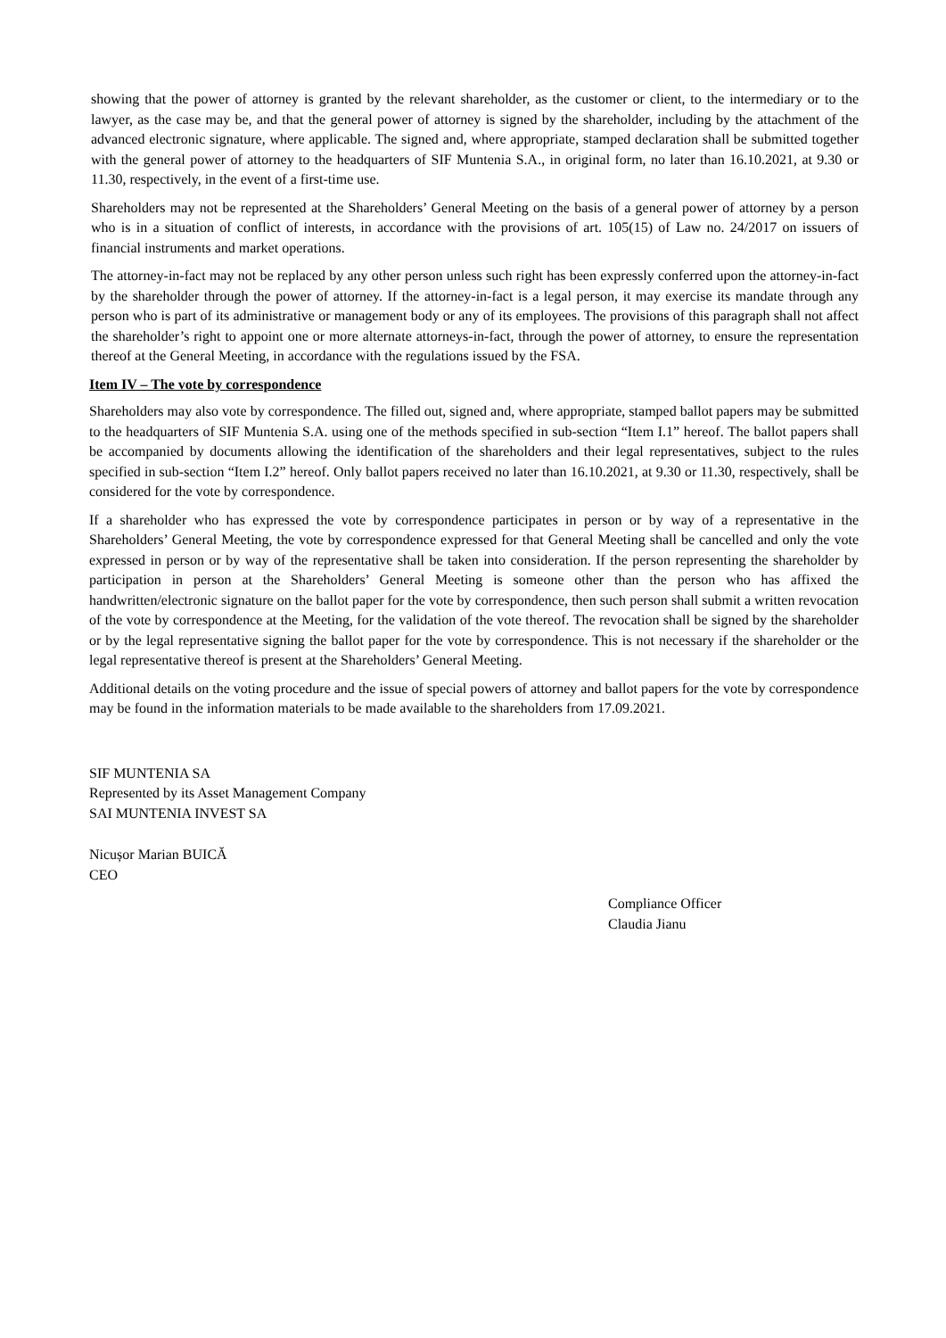showing that the power of attorney is granted by the relevant shareholder, as the customer or client, to the intermediary or to the lawyer, as the case may be, and that the general power of attorney is signed by the shareholder, including by the attachment of the advanced electronic signature, where applicable. The signed and, where appropriate, stamped declaration shall be submitted together with the general power of attorney to the headquarters of SIF Muntenia S.A., in original form, no later than 16.10.2021, at 9.30 or 11.30, respectively, in the event of a first-time use.
Shareholders may not be represented at the Shareholders’ General Meeting on the basis of a general power of attorney by a person who is in a situation of conflict of interests, in accordance with the provisions of art. 105(15) of Law no. 24/2017 on issuers of financial instruments and market operations.
The attorney-in-fact may not be replaced by any other person unless such right has been expressly conferred upon the attorney-in-fact by the shareholder through the power of attorney. If the attorney-in-fact is a legal person, it may exercise its mandate through any person who is part of its administrative or management body or any of its employees. The provisions of this paragraph shall not affect the shareholder’s right to appoint one or more alternate attorneys-in-fact, through the power of attorney, to ensure the representation thereof at the General Meeting, in accordance with the regulations issued by the FSA.
Item IV – The vote by correspondence
Shareholders may also vote by correspondence. The filled out, signed and, where appropriate, stamped ballot papers may be submitted to the headquarters of SIF Muntenia S.A. using one of the methods specified in sub-section “Item I.1” hereof. The ballot papers shall be accompanied by documents allowing the identification of the shareholders and their legal representatives, subject to the rules specified in sub-section “Item I.2” hereof. Only ballot papers received no later than 16.10.2021, at 9.30 or 11.30, respectively, shall be considered for the vote by correspondence.
If a shareholder who has expressed the vote by correspondence participates in person or by way of a representative in the Shareholders’ General Meeting, the vote by correspondence expressed for that General Meeting shall be cancelled and only the vote expressed in person or by way of the representative shall be taken into consideration. If the person representing the shareholder by participation in person at the Shareholders’ General Meeting is someone other than the person who has affixed the handwritten/electronic signature on the ballot paper for the vote by correspondence, then such person shall submit a written revocation of the vote by correspondence at the Meeting, for the validation of the vote thereof. The revocation shall be signed by the shareholder or by the legal representative signing the ballot paper for the vote by correspondence. This is not necessary if the shareholder or the legal representative thereof is present at the Shareholders’ General Meeting.
Additional details on the voting procedure and the issue of special powers of attorney and ballot papers for the vote by correspondence may be found in the information materials to be made available to the shareholders from 17.09.2021.
SIF MUNTENIA SA
Represented by its Asset Management Company
SAI MUNTENIA INVEST SA
Nicușor Marian BUICĂ
CEO
Compliance Officer
Claudia Jianu